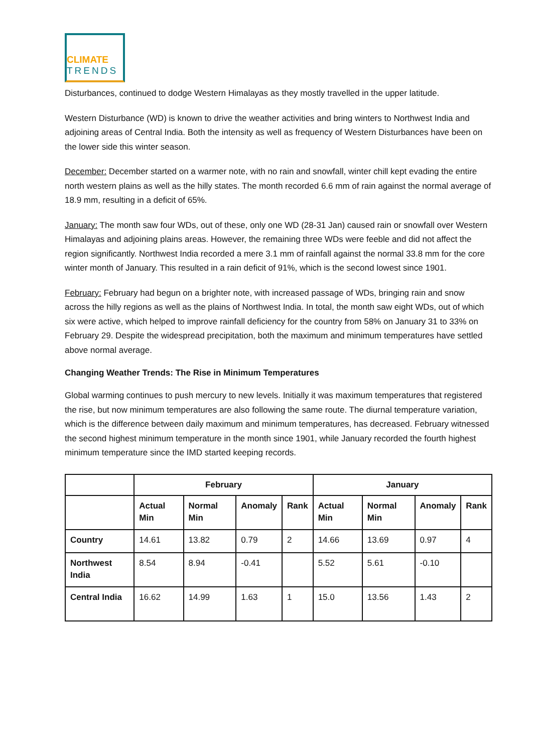CLIMATE
TRENDS
Disturbances, continued to dodge Western Himalayas as they mostly travelled in the upper latitude.
Western Disturbance (WD) is known to drive the weather activities and bring winters to Northwest India and adjoining areas of Central India. Both the intensity as well as frequency of Western Disturbances have been on the lower side this winter season.
December: December started on a warmer note, with no rain and snowfall, winter chill kept evading the entire north western plains as well as the hilly states. The month recorded 6.6 mm of rain against the normal average of 18.9 mm, resulting in a deficit of 65%.
January: The month saw four WDs, out of these, only one WD (28-31 Jan) caused rain or snowfall over Western Himalayas and adjoining plains areas. However, the remaining three WDs were feeble and did not affect the region significantly. Northwest India recorded a mere 3.1 mm of rainfall against the normal 33.8 mm for the core winter month of January. This resulted in a rain deficit of 91%, which is the second lowest since 1901.
February: February had begun on a brighter note, with increased passage of WDs, bringing rain and snow across the hilly regions as well as the plains of Northwest India. In total, the month saw eight WDs, out of which six were active, which helped to improve rainfall deficiency for the country from 58% on January 31 to 33% on February 29. Despite the widespread precipitation, both the maximum and minimum temperatures have settled above normal average.
Changing Weather Trends: The Rise in Minimum Temperatures
Global warming continues to push mercury to new levels. Initially it was maximum temperatures that registered the rise, but now minimum temperatures are also following the same route. The diurnal temperature variation, which is the difference between daily maximum and minimum temperatures, has decreased. February witnessed the second highest minimum temperature in the month since 1901, while January recorded the fourth highest minimum temperature since the IMD started keeping records.
| | February | | | | January | | | |
| --- | --- | --- | --- | --- | --- | --- | --- | --- |
| | Actual Min | Normal Min | Anomaly | Rank | Actual Min | Normal Min | Anomaly | Rank |
| Country | 14.61 | 13.82 | 0.79 | 2 | 14.66 | 13.69 | 0.97 | 4 |
| Northwest India | 8.54 | 8.94 | -0.41 | | 5.52 | 5.61 | -0.10 | |
| Central India | 16.62 | 14.99 | 1.63 | 1 | 15.0 | 13.56 | 1.43 | 2 |